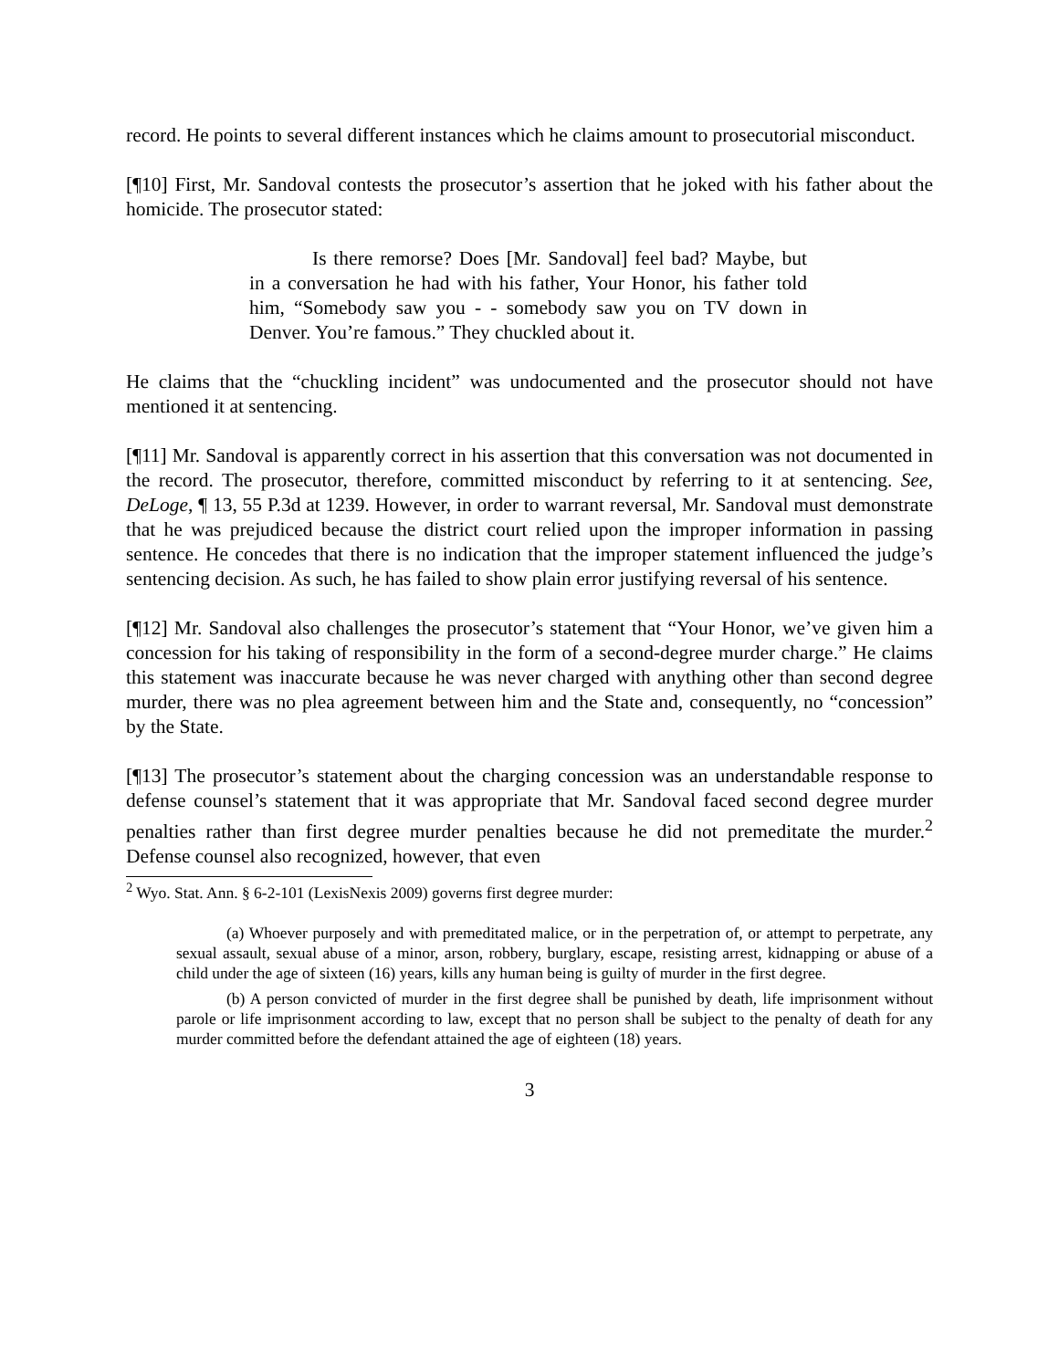record. He points to several different instances which he claims amount to prosecutorial misconduct.
[¶10] First, Mr. Sandoval contests the prosecutor’s assertion that he joked with his father about the homicide. The prosecutor stated:
Is there remorse? Does [Mr. Sandoval] feel bad? Maybe, but in a conversation he had with his father, Your Honor, his father told him, “Somebody saw you - - somebody saw you on TV down in Denver. You’re famous.” They chuckled about it.
He claims that the “chuckling incident” was undocumented and the prosecutor should not have mentioned it at sentencing.
[¶11] Mr. Sandoval is apparently correct in his assertion that this conversation was not documented in the record. The prosecutor, therefore, committed misconduct by referring to it at sentencing. See, DeLoge, ¶ 13, 55 P.3d at 1239. However, in order to warrant reversal, Mr. Sandoval must demonstrate that he was prejudiced because the district court relied upon the improper information in passing sentence. He concedes that there is no indication that the improper statement influenced the judge’s sentencing decision. As such, he has failed to show plain error justifying reversal of his sentence.
[¶12] Mr. Sandoval also challenges the prosecutor’s statement that “Your Honor, we’ve given him a concession for his taking of responsibility in the form of a second-degree murder charge.” He claims this statement was inaccurate because he was never charged with anything other than second degree murder, there was no plea agreement between him and the State and, consequently, no “concession” by the State.
[¶13] The prosecutor’s statement about the charging concession was an understandable response to defense counsel’s statement that it was appropriate that Mr. Sandoval faced second degree murder penalties rather than first degree murder penalties because he did not premeditate the murder.<sup>2</sup> Defense counsel also recognized, however, that even
<sup>2</sup> Wyo. Stat. Ann. § 6-2-101 (LexisNexis 2009) governs first degree murder:
(a) Whoever purposely and with premeditated malice, or in the perpetration of, or attempt to perpetrate, any sexual assault, sexual abuse of a minor, arson, robbery, burglary, escape, resisting arrest, kidnapping or abuse of a child under the age of sixteen (16) years, kills any human being is guilty of murder in the first degree.
(b) A person convicted of murder in the first degree shall be punished by death, life imprisonment without parole or life imprisonment according to law, except that no person shall be subject to the penalty of death for any murder committed before the defendant attained the age of eighteen (18) years.
3